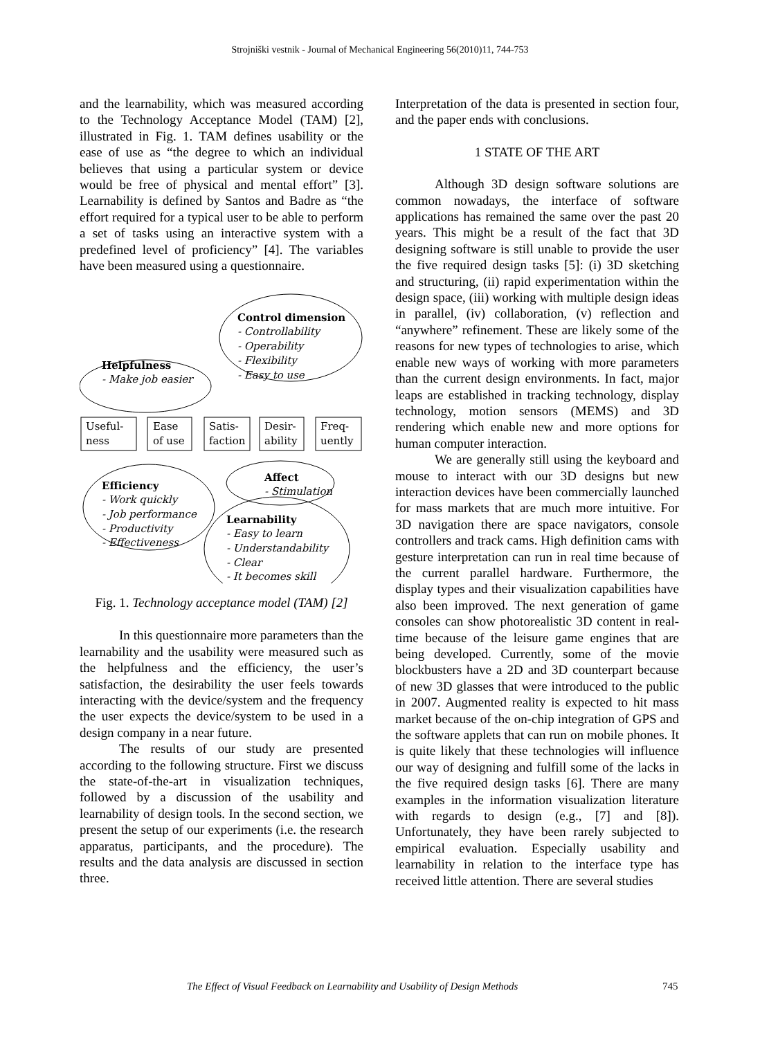Strojniški vestnik - Journal of Mechanical Engineering 56(2010)11, 744-753
and the learnability, which was measured according to the Technology Acceptance Model (TAM) [2], illustrated in Fig. 1. TAM defines usability or the ease of use as “the degree to which an individual believes that using a particular system or device would be free of physical and mental effort” [3]. Learnability is defined by Santos and Badre as “the effort required for a typical user to be able to perform a set of tasks using an interactive system with a predefined level of proficiency” [4]. The variables have been measured using a questionnaire.
Control dimension
- Controllability
- Operability
- Flexibility
- Easy to use
Helpfulness
- Make job easier
Useful-
ness
Ease
of use
Satis-
faction
Desir-
ability
Freq-
uently
Affect
- Stimulation
Efficiency
- Work quickly
- Job performance
- Productivity
- Effectiveness
Learnability
- Easy to learn
- Understandability
- Clear
- It becomes skill
Fig. 1. Technology acceptance model (TAM) [2]
In this questionnaire more parameters than the learnability and the usability were measured such as the helpfulness and the efficiency, the user’s satisfaction, the desirability the user feels towards interacting with the device/system and the frequency the user expects the device/system to be used in a design company in a near future.
The results of our study are presented according to the following structure. First we discuss the state-of-the-art in visualization techniques, followed by a discussion of the usability and learnability of design tools. In the second section, we present the setup of our experiments (i.e. the research apparatus, participants, and the procedure). The results and the data analysis are discussed in section three.
Interpretation of the data is presented in section four, and the paper ends with conclusions.
1 STATE OF THE ART
Although 3D design software solutions are common nowadays, the interface of software applications has remained the same over the past 20 years. This might be a result of the fact that 3D designing software is still unable to provide the user the five required design tasks [5]: (i) 3D sketching and structuring, (ii) rapid experimentation within the design space, (iii) working with multiple design ideas in parallel, (iv) collaboration, (v) reflection and “anywhere” refinement. These are likely some of the reasons for new types of technologies to arise, which enable new ways of working with more parameters than the current design environments. In fact, major leaps are established in tracking technology, display technology, motion sensors (MEMS) and 3D rendering which enable new and more options for human computer interaction.
We are generally still using the keyboard and mouse to interact with our 3D designs but new interaction devices have been commercially launched for mass markets that are much more intuitive. For 3D navigation there are space navigators, console controllers and track cams. High definition cams with gesture interpretation can run in real time because of the current parallel hardware. Furthermore, the display types and their visualization capabilities have also been improved. The next generation of game consoles can show photorealistic 3D content in real-time because of the leisure game engines that are being developed. Currently, some of the movie blockbusters have a 2D and 3D counterpart because of new 3D glasses that were introduced to the public in 2007. Augmented reality is expected to hit mass market because of the on-chip integration of GPS and the software applets that can run on mobile phones. It is quite likely that these technologies will influence our way of designing and fulfill some of the lacks in the five required design tasks [6]. There are many examples in the information visualization literature with regards to design (e.g., [7] and [8]). Unfortunately, they have been rarely subjected to empirical evaluation. Especially usability and learnability in relation to the interface type has received little attention. There are several studies
The Effect of Visual Feedback on Learnability and Usability of Design Methods 745